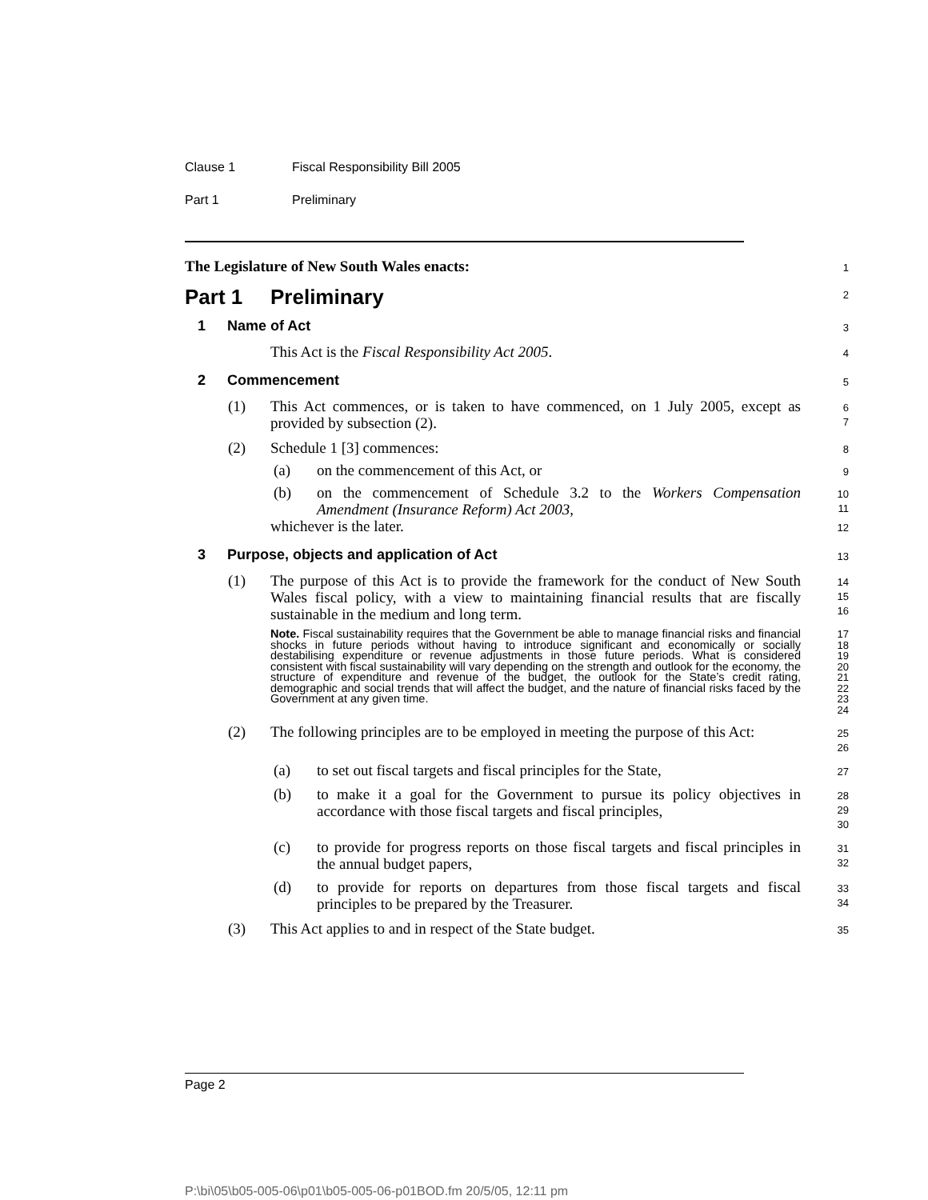Clause 1 Fiscal Responsibility Bill 2005
Part 1 Preliminary
The Legislature of New South Wales enacts:
1
Part 1 Preliminary
2
1 Name of Act
3
This Act is the Fiscal Responsibility Act 2005.
4
2 Commencement
5
(1) This Act commences, or is taken to have commenced, on 1 July 2005, except as provided by subsection (2).
6
7
(2) Schedule 1 [3] commences:
8
(a) on the commencement of this Act, or
9
(b) on the commencement of Schedule 3.2 to the Workers Compensation Amendment (Insurance Reform) Act 2003,
10
11
whichever is the later.
12
3 Purpose, objects and application of Act
13
(1) The purpose of this Act is to provide the framework for the conduct of New South Wales fiscal policy, with a view to maintaining financial results that are fiscally sustainable in the medium and long term.
14
15
16
Note. Fiscal sustainability requires that the Government be able to manage financial risks and financial shocks in future periods without having to introduce significant and economically or socially destabilising expenditure or revenue adjustments in those future periods. What is considered consistent with fiscal sustainability will vary depending on the strength and outlook for the economy, the structure of expenditure and revenue of the budget, the outlook for the State’s credit rating, demographic and social trends that will affect the budget, and the nature of financial risks faced by the Government at any given time.
17
18
19
20
21
22
23
24
(2) The following principles are to be employed in meeting the purpose of this Act:
25
26
(a) to set out fiscal targets and fiscal principles for the State,
27
(b) to make it a goal for the Government to pursue its policy objectives in accordance with those fiscal targets and fiscal principles,
28
29
30
(c) to provide for progress reports on those fiscal targets and fiscal principles in the annual budget papers,
31
32
(d) to provide for reports on departures from those fiscal targets and fiscal principles to be prepared by the Treasurer.
33
34
(3) This Act applies to and in respect of the State budget.
35
Page 2
P:\bi\05\b05-005-06\p01\b05-005-06-p01BOD.fm 20/5/05, 12:11 pm